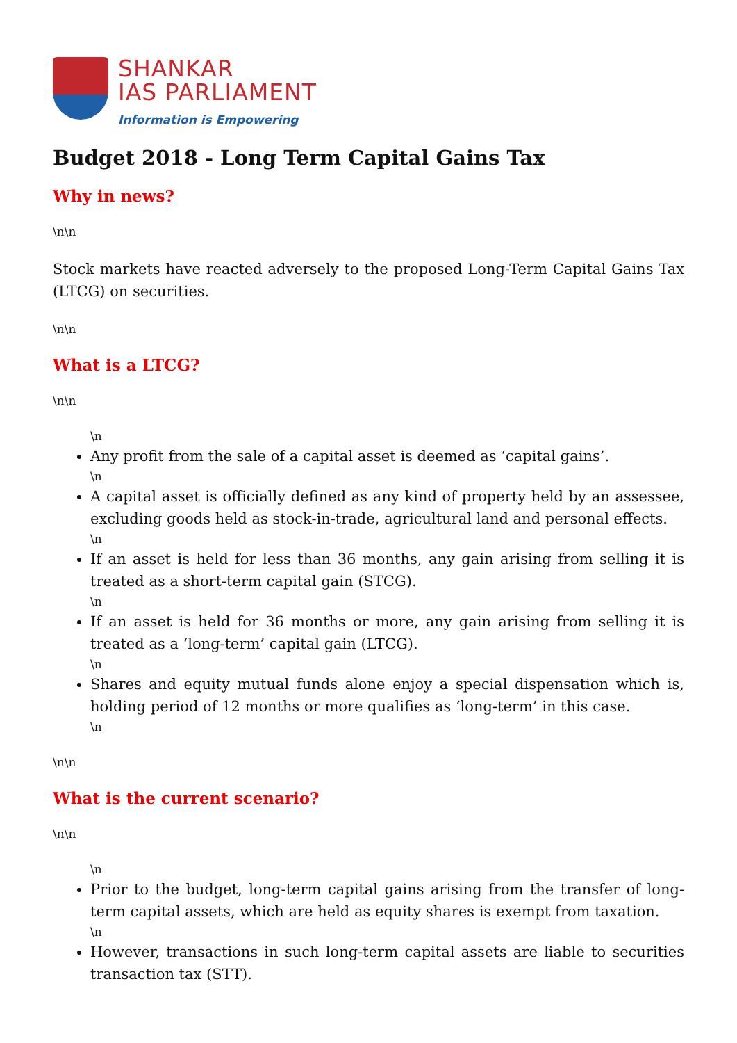SHANKAR
IAS PARLIAMENT
Information is Empowering
Budget 2018 - Long Term Capital Gains Tax
Why in news?
\n\n
Stock markets have reacted adversely to the proposed Long-Term Capital Gains Tax (LTCG) on securities.
\n\n
What is a LTCG?
\n\n
\n
Any profit from the sale of a capital asset is deemed as ‘capital gains’.
\n
A capital asset is officially defined as any kind of property held by an assessee, excluding goods held as stock-in-trade, agricultural land and personal effects.
\n
If an asset is held for less than 36 months, any gain arising from selling it is treated as a short-term capital gain (STCG).
\n
If an asset is held for 36 months or more, any gain arising from selling it is treated as a ‘long-term’ capital gain (LTCG).
\n
Shares and equity mutual funds alone enjoy a special dispensation which is, holding period of 12 months or more qualifies as ‘long-term’ in this case.
\n
\n\n
What is the current scenario?
\n\n
\n
Prior to the budget, long-term capital gains arising from the transfer of long-term capital assets, which are held as equity shares is exempt from taxation.
\n
However, transactions in such long-term capital assets are liable to securities transaction tax (STT).